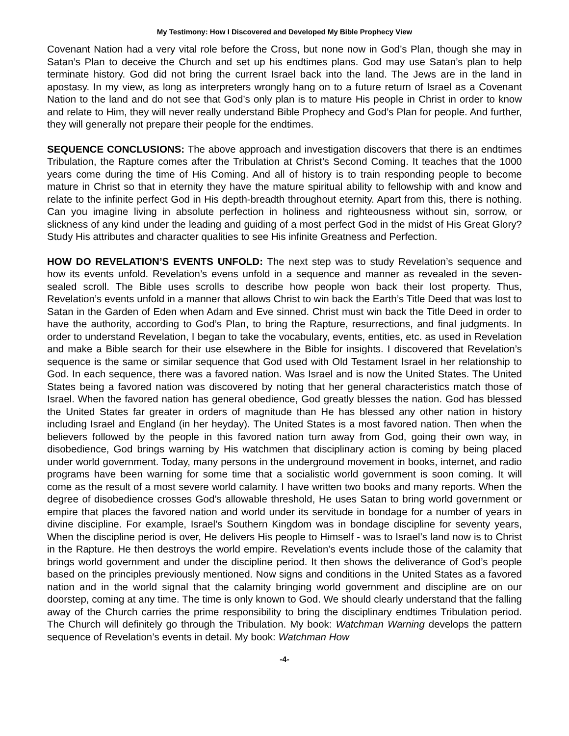My Testimony: How I Discovered and Developed My Bible Prophecy View
Covenant Nation had a very vital role before the Cross, but none now in God’s Plan, though she may in Satan’s Plan to deceive the Church and set up his endtimes plans. God may use Satan’s plan to help terminate history. God did not bring the current Israel back into the land. The Jews are in the land in apostasy. In my view, as long as interpreters wrongly hang on to a future return of Israel as a Covenant Nation to the land and do not see that God’s only plan is to mature His people in Christ in order to know and relate to Him, they will never really understand Bible Prophecy and God’s Plan for people. And further, they will generally not prepare their people for the endtimes.
SEQUENCE CONCLUSIONS: The above approach and investigation discovers that there is an endtimes Tribulation, the Rapture comes after the Tribulation at Christ’s Second Coming. It teaches that the 1000 years come during the time of His Coming. And all of history is to train responding people to become mature in Christ so that in eternity they have the mature spiritual ability to fellowship with and know and relate to the infinite perfect God in His depth-breadth throughout eternity. Apart from this, there is nothing. Can you imagine living in absolute perfection in holiness and righteousness without sin, sorrow, or slickness of any kind under the leading and guiding of a most perfect God in the midst of His Great Glory? Study His attributes and character qualities to see His infinite Greatness and Perfection.
HOW DO REVELATION’S EVENTS UNFOLD: The next step was to study Revelation’s sequence and how its events unfold. Revelation’s evens unfold in a sequence and manner as revealed in the seven-sealed scroll. The Bible uses scrolls to describe how people won back their lost property. Thus, Revelation’s events unfold in a manner that allows Christ to win back the Earth’s Title Deed that was lost to Satan in the Garden of Eden when Adam and Eve sinned. Christ must win back the Title Deed in order to have the authority, according to God’s Plan, to bring the Rapture, resurrections, and final judgments. In order to understand Revelation, I began to take the vocabulary, events, entities, etc. as used in Revelation and make a Bible search for their use elsewhere in the Bible for insights. I discovered that Revelation’s sequence is the same or similar sequence that God used with Old Testament Israel in her relationship to God. In each sequence, there was a favored nation. Was Israel and is now the United States. The United States being a favored nation was discovered by noting that her general characteristics match those of Israel. When the favored nation has general obedience, God greatly blesses the nation. God has blessed the United States far greater in orders of magnitude than He has blessed any other nation in history including Israel and England (in her heyday). The United States is a most favored nation. Then when the believers followed by the people in this favored nation turn away from God, going their own way, in disobedience, God brings warning by His watchmen that disciplinary action is coming by being placed under world government. Today, many persons in the underground movement in books, internet, and radio programs have been warning for some time that a socialistic world government is soon coming. It will come as the result of a most severe world calamity. I have written two books and many reports. When the degree of disobedience crosses God’s allowable threshold, He uses Satan to bring world government or empire that places the favored nation and world under its servitude in bondage for a number of years in divine discipline. For example, Israel’s Southern Kingdom was in bondage discipline for seventy years, When the discipline period is over, He delivers His people to Himself - was to Israel’s land now is to Christ in the Rapture. He then destroys the world empire. Revelation’s events include those of the calamity that brings world government and under the discipline period. It then shows the deliverance of God’s people based on the principles previously mentioned. Now signs and conditions in the United States as a favored nation and in the world signal that the calamity bringing world government and discipline are on our doorstep, coming at any time. The time is only known to God. We should clearly understand that the falling away of the Church carries the prime responsibility to bring the disciplinary endtimes Tribulation period. The Church will definitely go through the Tribulation. My book: Watchman Warning develops the pattern sequence of Revelation’s events in detail. My book: Watchman How
-4-